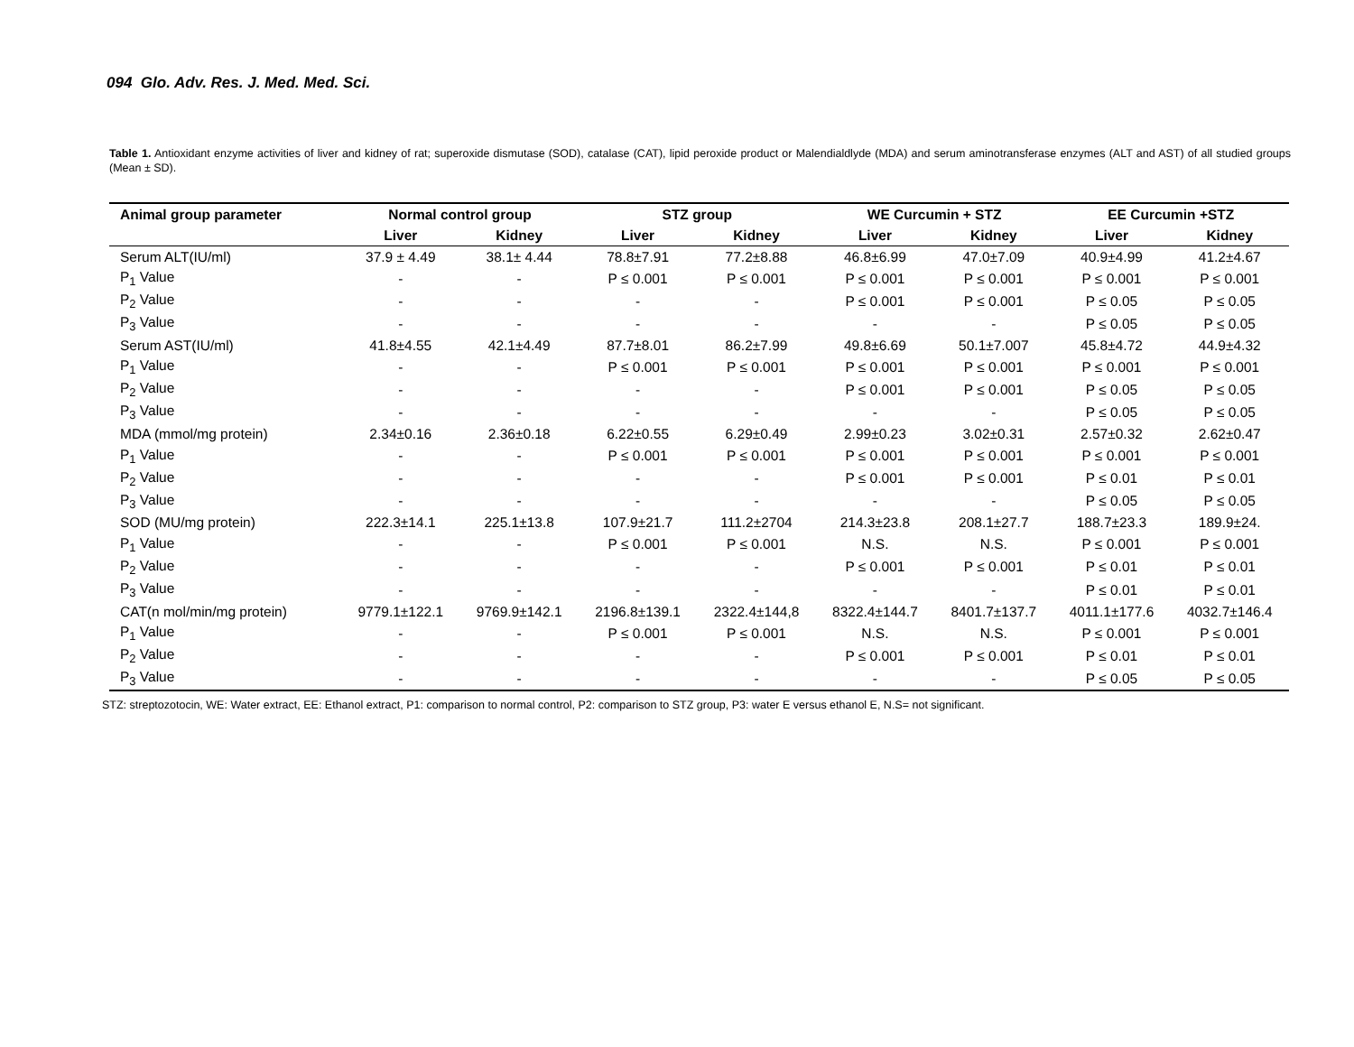094 Glo. Adv. Res. J. Med. Med. Sci.
Table 1. Antioxidant enzyme activities of liver and kidney of rat; superoxide dismutase (SOD), catalase (CAT), lipid peroxide product or Malendialdlyde (MDA) and serum aminotransferase enzymes (ALT and AST) of all studied groups (Mean ± SD).
| Animal group parameter | Normal control group | | STZ group | | WE Curcumin + STZ | | EE Curcumin +STZ | |
| --- | --- | --- | --- | --- | --- | --- | --- | --- |
| | Liver | Kidney | Liver | Kidney | Liver | Kidney | Liver | Kidney |
| Serum ALT(IU/ml) | 37.9 ± 4.49 | 38.1± 4.44 | 78.8±7.91 | 77.2±8.88 | 46.8±6.99 | 47.0±7.09 | 40.9±4.99 | 41.2±4.67 |
| P<sub>1</sub> Value | - | - | P ≤ 0.001 | P ≤ 0.001 | P ≤ 0.001 | P ≤ 0.001 | P ≤ 0.001 | P ≤ 0.001 |
| P<sub>2</sub> Value | - | - | - | - | P ≤ 0.001 | P ≤ 0.001 | P ≤ 0.05 | P ≤ 0.05 |
| P<sub>3</sub> Value | - | - | - | - | - | - | P ≤ 0.05 | P ≤ 0.05 |
| Serum AST(IU/ml) | 41.8±4.55 | 42.1±4.49 | 87.7±8.01 | 86.2±7.99 | 49.8±6.69 | 50.1±7.007 | 45.8±4.72 | 44.9±4.32 |
| P<sub>1</sub> Value | - | - | P ≤ 0.001 | P ≤ 0.001 | P ≤ 0.001 | P ≤ 0.001 | P ≤ 0.001 | P ≤ 0.001 |
| P<sub>2</sub> Value | - | - | - | - | P ≤ 0.001 | P ≤ 0.001 | P ≤ 0.05 | P ≤ 0.05 |
| P<sub>3</sub> Value | - | - | - | - | - | - | P ≤ 0.05 | P ≤ 0.05 |
| MDA (mmol/mg protein) | 2.34±0.16 | 2.36±0.18 | 6.22±0.55 | 6.29±0.49 | 2.99±0.23 | 3.02±0.31 | 2.57±0.32 | 2.62±0.47 |
| P<sub>1</sub> Value | - | - | P ≤ 0.001 | P ≤ 0.001 | P ≤ 0.001 | P ≤ 0.001 | P ≤ 0.001 | P ≤ 0.001 |
| P<sub>2</sub> Value | - | - | - | - | P ≤ 0.001 | P ≤ 0.001 | P ≤ 0.01 | P ≤ 0.01 |
| P<sub>3</sub> Value | - | - | - | - | - | - | P ≤ 0.05 | P ≤ 0.05 |
| SOD (MU/mg protein) | 222.3±14.1 | 225.1±13.8 | 107.9±21.7 | 111.2±2704 | 214.3±23.8 | 208.1±27.7 | 188.7±23.3 | 189.9±24. |
| P<sub>1</sub> Value | - | - | P ≤ 0.001 | P ≤ 0.001 | N.S. | N.S. | P ≤ 0.001 | P ≤ 0.001 |
| P<sub>2</sub> Value | - | - | - | - | P ≤ 0.001 | P ≤ 0.001 | P ≤ 0.01 | P ≤ 0.01 |
| P<sub>3</sub> Value | - | - | - | - | - | - | P ≤ 0.01 | P ≤ 0.01 |
| CAT(n mol/min/mg protein) | 9779.1±122.1 | 9769.9±142.1 | 2196.8±139.1 | 2322.4±144,8 | 8322.4±144.7 | 8401.7±137.7 | 4011.1±177.6 | 4032.7±146.4 |
| P<sub>1</sub> Value | - | - | P ≤ 0.001 | P ≤ 0.001 | N.S. | N.S. | P ≤ 0.001 | P ≤ 0.001 |
| P<sub>2</sub> Value | - | - | - | - | P ≤ 0.001 | P ≤ 0.001 | P ≤ 0.01 | P ≤ 0.01 |
| P<sub>3</sub> Value | - | - | - | - | - | - | P ≤ 0.05 | P ≤ 0.05 |
STZ: streptozotocin, WE: Water extract, EE: Ethanol extract, P1: comparison to normal control, P2: comparison to STZ group, P3: water E versus ethanol E, N.S= not significant.